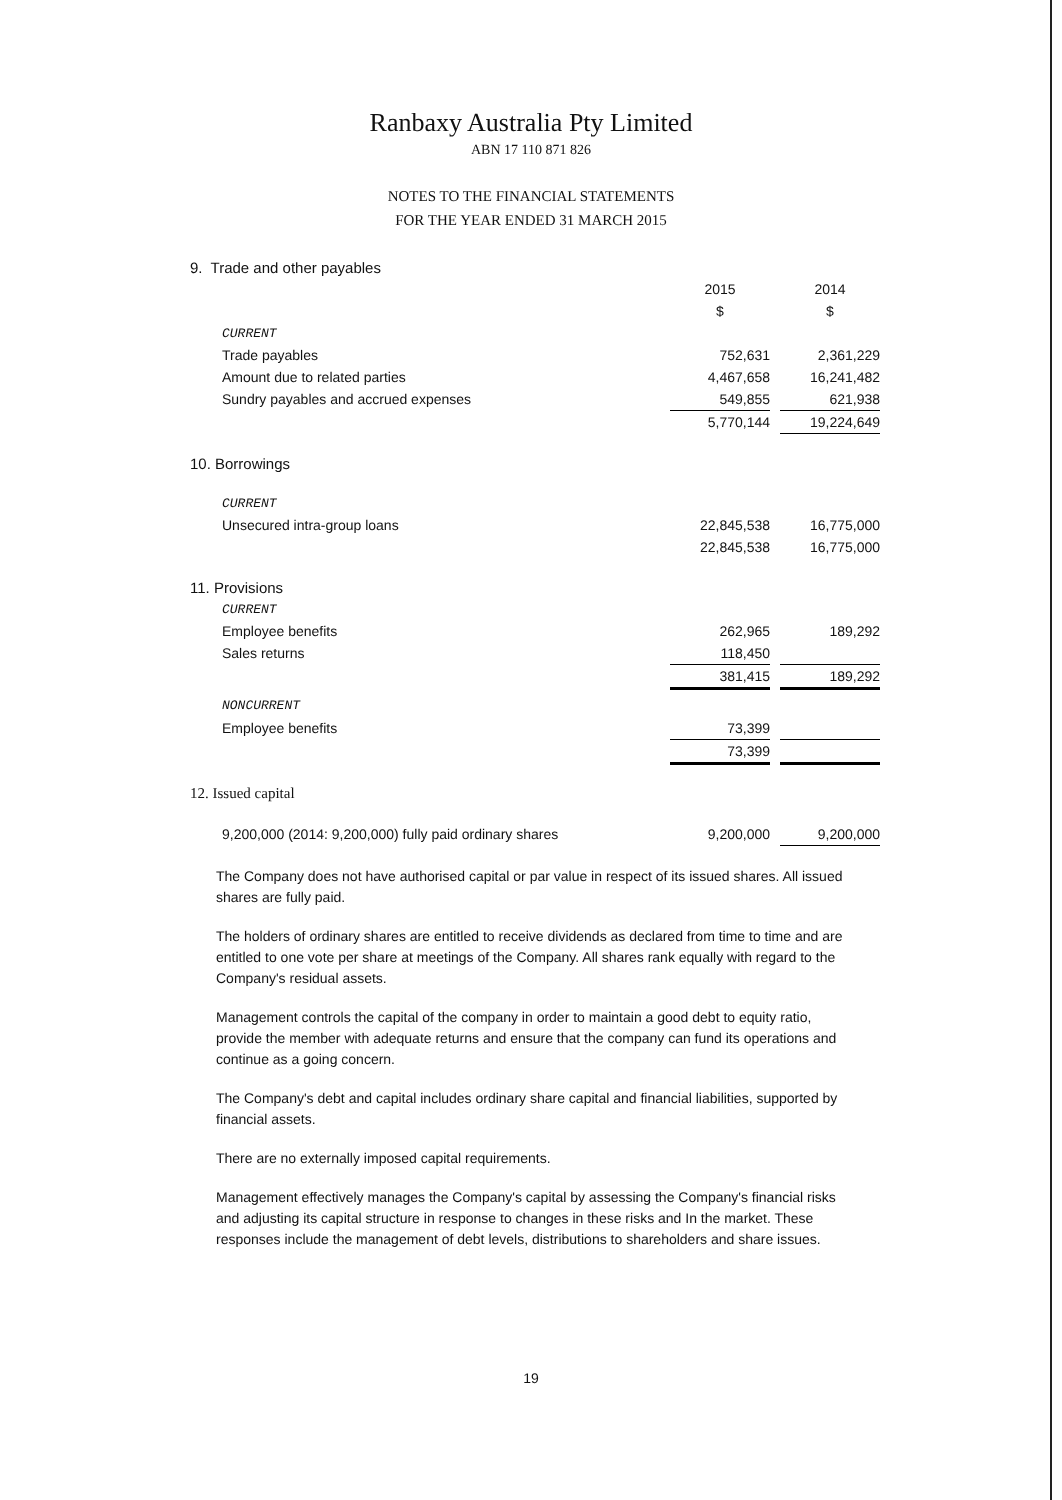Ranbaxy Australia Pty Limited
ABN 17 110 871 826
NOTES TO THE FINANCIAL STATEMENTS
FOR THE YEAR ENDED 31 MARCH 2015
| 9. Trade and other payables | | | |
| | 2015 | | 2014 |
| | $ | | $ |
| CURRENT | | | |
| Trade payables | 752,631 | | 2,361,229 |
| Amount due to related parties | 4,467,658 | | 16,241,482 |
| Sundry payables and accrued expenses | 549,855 | | 621,938 |
| | 5,770,144 | | 19,224,649 |
| 10. Borrowings | | | |
| CURRENT | | | |
| Unsecured intra-group loans | 22,845,538 | | 16,775,000 |
| | 22,845,538 | | 16,775,000 |
| 11. Provisions | | | |
| CURRENT | | | |
| Employee benefits | 262,965 | | 189,292 |
| Sales returns | 118,450 | | |
| | 381,415 | | 189,292 |
| NONCURRENT | | | |
| Employee benefits | 73,399 | | |
| | 73,399 | | |
| 12. Issued capital | | | |
| 9,200,000 (2014: 9,200,000) fully paid ordinary shares | 9,200,000 | | 9,200,000 |
The Company does not have authorised capital or par value in respect of its issued shares. All issued shares are fully paid.
The holders of ordinary shares are entitled to receive dividends as declared from time to time and are entitled to one vote per share at meetings of the Company. All shares rank equally with regard to the Company's residual assets.
Management controls the capital of the company in order to maintain a good debt to equity ratio, provide the member with adequate returns and ensure that the company can fund its operations and continue as a going concern.
The Company's debt and capital includes ordinary share capital and financial liabilities, supported by financial assets.
There are no externally imposed capital requirements.
Management effectively manages the Company's capital by assessing the Company's financial risks and adjusting its capital structure in response to changes in these risks and In the market. These responses include the management of debt levels, distributions to shareholders and share issues.
19